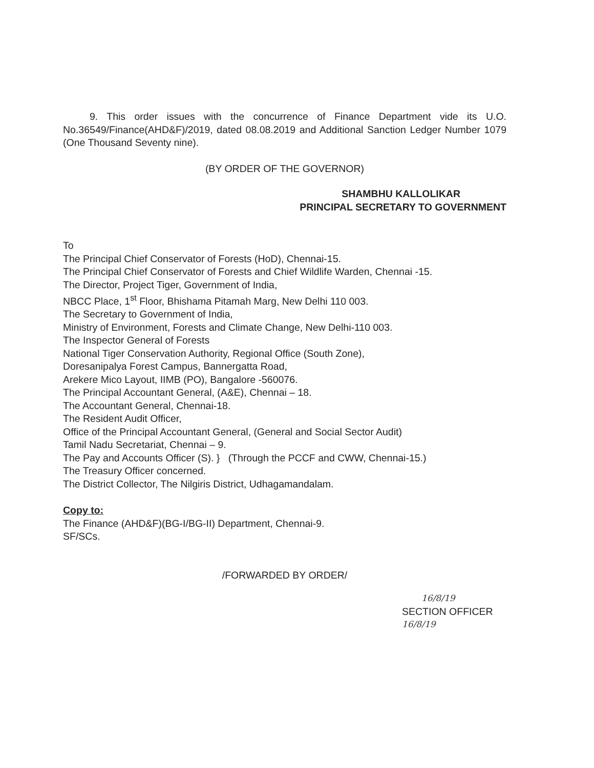9. This order issues with the concurrence of Finance Department vide its U.O. No.36549/Finance(AHD&F)/2019, dated 08.08.2019 and Additional Sanction Ledger Number 1079 (One Thousand Seventy nine).
(BY ORDER OF THE GOVERNOR)
SHAMBHU KALLOLIKAR
PRINCIPAL SECRETARY TO GOVERNMENT
To
The Principal Chief Conservator of Forests (HoD), Chennai-15.
The Principal Chief Conservator of Forests and Chief Wildlife Warden, Chennai -15.
The Director, Project Tiger, Government of India,
NBCC Place, 1<sup>st</sup> Floor, Bhishama Pitamah Marg, New Delhi 110 003.
The Secretary to Government of India,
Ministry of Environment, Forests and Climate Change, New Delhi-110 003.
The Inspector General of Forests
National Tiger Conservation Authority, Regional Office (South Zone),
Doresanipalya Forest Campus, Bannergatta Road,
Arekere Mico Layout, IIMB (PO), Bangalore -560076.
The Principal Accountant General, (A&E), Chennai – 18.
The Accountant General, Chennai-18.
The Resident Audit Officer,
Office of the Principal Accountant General, (General and Social Sector Audit)
Tamil Nadu Secretariat, Chennai – 9.
The Pay and Accounts Officer (S). } (Through the PCCF and CWW, Chennai-15.)
The Treasury Officer concerned.
The District Collector, The Nilgiris District, Udhagamandalam.
Copy to:
The Finance (AHD&F)(BG-I/BG-II) Department, Chennai-9.
SF/SCs.
/FORWARDED BY ORDER/
16/8/19
SECTION OFFICER
16/8/19